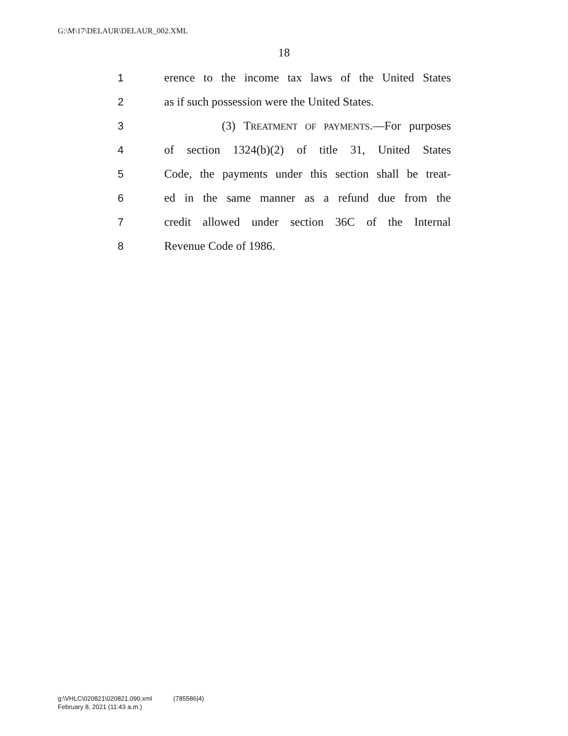G:\M\17\DELAUR\DELAUR_002.XML
18
1 erence to the income tax laws of the United States
2 as if such possession were the United States.
3 (3) TREATMENT OF PAYMENTS.—For purposes
4 of section 1324(b)(2) of title 31, United States
5 Code, the payments under this section shall be treat-
6 ed in the same manner as a refund due from the
7 credit allowed under section 36C of the Internal
8 Revenue Code of 1986.
g:\VHLC\020821\020821.090.xml (785586|4)
February 8, 2021 (11:43 a.m.)